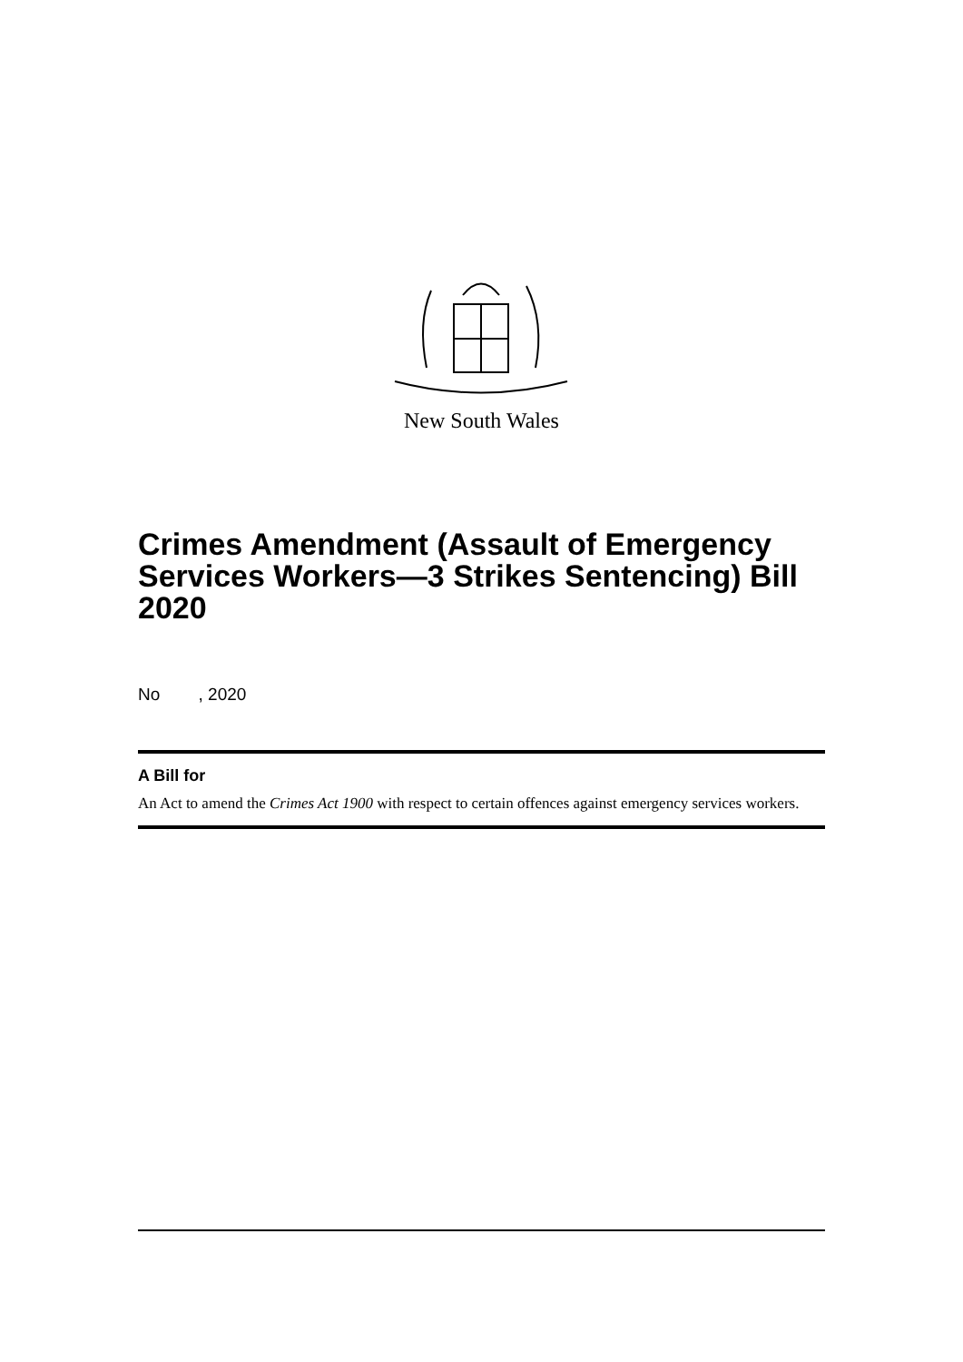New South Wales
Crimes Amendment (Assault of Emergency Services Workers—3 Strikes Sentencing) Bill 2020
No , 2020
A Bill for
An Act to amend the Crimes Act 1900 with respect to certain offences against emergency services workers.